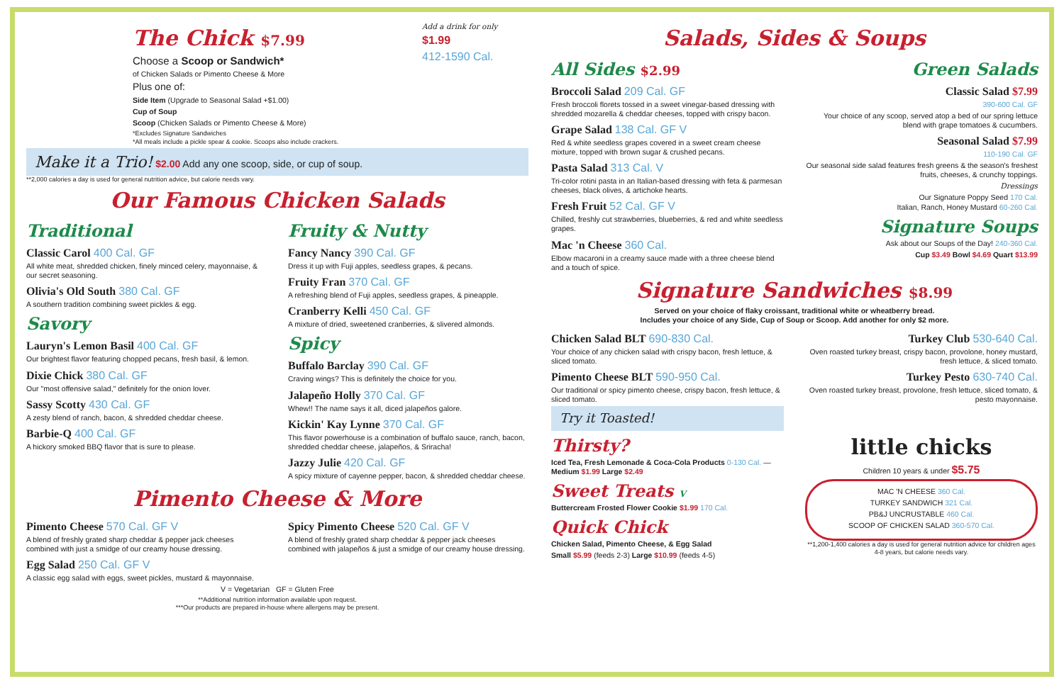The Chick $7.99
Choose a Scoop or Sandwich*
of Chicken Salads or Pimento Cheese & More
Plus one of:
Side Item (Upgrade to Seasonal Salad +$1.00)
Cup of Soup
Scoop (Chicken Salads or Pimento Cheese & More)
*Excludes Signature Sandwiches
*All meals include a pickle spear & cookie. Scoops also include crackers.
Add a drink for only
$1.99
412-1590 Cal.
Make it a Trio! $2.00 Add any one scoop, side, or cup of soup.
**2,000 calories a day is used for general nutrition advice, but calorie needs vary.
Our Famous Chicken Salads
Traditional
Classic Carol 400 Cal. GF
All white meat, shredded chicken, finely minced celery, mayonnaise, & our secret seasoning.
Olivia's Old South 380 Cal. GF
A southern tradition combining sweet pickles & egg.
Savory
Lauryn's Lemon Basil 400 Cal. GF
Our brightest flavor featuring chopped pecans, fresh basil, & lemon.
Dixie Chick 380 Cal. GF
Our "most offensive salad," definitely for the onion lover.
Sassy Scotty 430 Cal. GF
A zesty blend of ranch, bacon, & shredded cheddar cheese.
Barbie-Q 400 Cal. GF
A hickory smoked BBQ flavor that is sure to please.
Fruity & Nutty
Fancy Nancy 390 Cal. GF
Dress it up with Fuji apples, seedless grapes, & pecans.
Fruity Fran 370 Cal. GF
A refreshing blend of Fuji apples, seedless grapes, & pineapple.
Cranberry Kelli 450 Cal. GF
A mixture of dried, sweetened cranberries, & slivered almonds.
Spicy
Buffalo Barclay 390 Cal. GF
Craving wings? This is definitely the choice for you.
Jalapeño Holly 370 Cal. GF
Whew!! The name says it all, diced jalapeños galore.
Kickin' Kay Lynne 370 Cal. GF
This flavor powerhouse is a combination of buffalo sauce, ranch, bacon, shredded cheddar cheese, jalapeños, & Sriracha!
Jazzy Julie 420 Cal. GF
A spicy mixture of cayenne pepper, bacon, & shredded cheddar cheese.
Pimento Cheese & More
Pimento Cheese 570 Cal. GF V
A blend of freshly grated sharp cheddar & pepper jack cheeses combined with just a smidge of our creamy house dressing.
Egg Salad 250 Cal. GF V
A classic egg salad with eggs, sweet pickles, mustard & mayonnaise.
Spicy Pimento Cheese 520 Cal. GF V
A blend of freshly grated sharp cheddar & pepper jack cheeses combined with jalapeños & just a smidge of our creamy house dressing.
V = Vegetarian GF = Gluten Free
**Additional nutrition information available upon request.
***Our products are prepared in-house where allergens may be present.
Salads, Sides & Soups
All Sides $2.99
Broccoli Salad 209 Cal. GF
Fresh broccoli florets tossed in a sweet vinegar-based dressing with shredded mozarella & cheddar cheeses, topped with crispy bacon.
Grape Salad 138 Cal. GF V
Red & white seedless grapes covered in a sweet cream cheese mixture, topped with brown sugar & crushed pecans.
Pasta Salad 313 Cal. V
Tri-color rotini pasta in an Italian-based dressing with feta & parmesan cheeses, black olives, & artichoke hearts.
Fresh Fruit 52 Cal. GF V
Chilled, freshly cut strawberries, blueberries, & red and white seedless grapes.
Mac 'n Cheese 360 Cal.
Elbow macaroni in a creamy sauce made with a three cheese blend and a touch of spice.
Green Salads
Classic Salad $7.99
390-600 Cal. GF
Your choice of any scoop, served atop a bed of our spring lettuce blend with grape tomatoes & cucumbers.
Seasonal Salad $7.99
110-190 Cal. GF
Our seasonal side salad features fresh greens & the season's freshest fruits, cheeses, & crunchy toppings.
Dressings
Our Signature Poppy Seed 170 Cal.
Italian, Ranch, Honey Mustard 60-260 Cal.
Signature Soups
Ask about our Soups of the Day! 240-360 Cal.
Cup $3.49 Bowl $4.69 Quart $13.99
Signature Sandwiches $8.99
Served on your choice of flaky croissant, traditional white or wheatberry bread.
Includes your choice of any Side, Cup of Soup or Scoop. Add another for only $2 more.
Chicken Salad BLT 690-830 Cal.
Your choice of any chicken salad with crispy bacon, fresh lettuce, & sliced tomato.
Pimento Cheese BLT 590-950 Cal.
Our traditional or spicy pimento cheese, crispy bacon, fresh lettuce, & sliced tomato.
Try it Toasted!
Turkey Club 530-640 Cal.
Oven roasted turkey breast, crispy bacon, provolone, honey mustard, fresh lettuce, & sliced tomato.
Turkey Pesto 630-740 Cal.
Oven roasted turkey breast, provolone, fresh lettuce, sliced tomato, & pesto mayonnaise.
Thirsty?
Iced Tea, Fresh Lemonade & Coca-Cola Products 0-130 Cal. — Medium $1.99 Large $2.49
Sweet Treats V
Buttercream Frosted Flower Cookie $1.99 170 Cal.
Quick Chick
Chicken Salad, Pimento Cheese, & Egg Salad
Small $5.99 (feeds 2-3) Large $10.99 (feeds 4-5)
little chicks
Children 10 years & under $5.75
MAC 'N CHEESE 360 Cal.
TURKEY SANDWICH 321 Cal.
PB&J UNCRUSTABLE 460 Cal.
SCOOP OF CHICKEN SALAD 360-570 Cal.
**1,200-1,400 calories a day is used for general nutrition advice for children ages 4-8 years, but calorie needs vary.